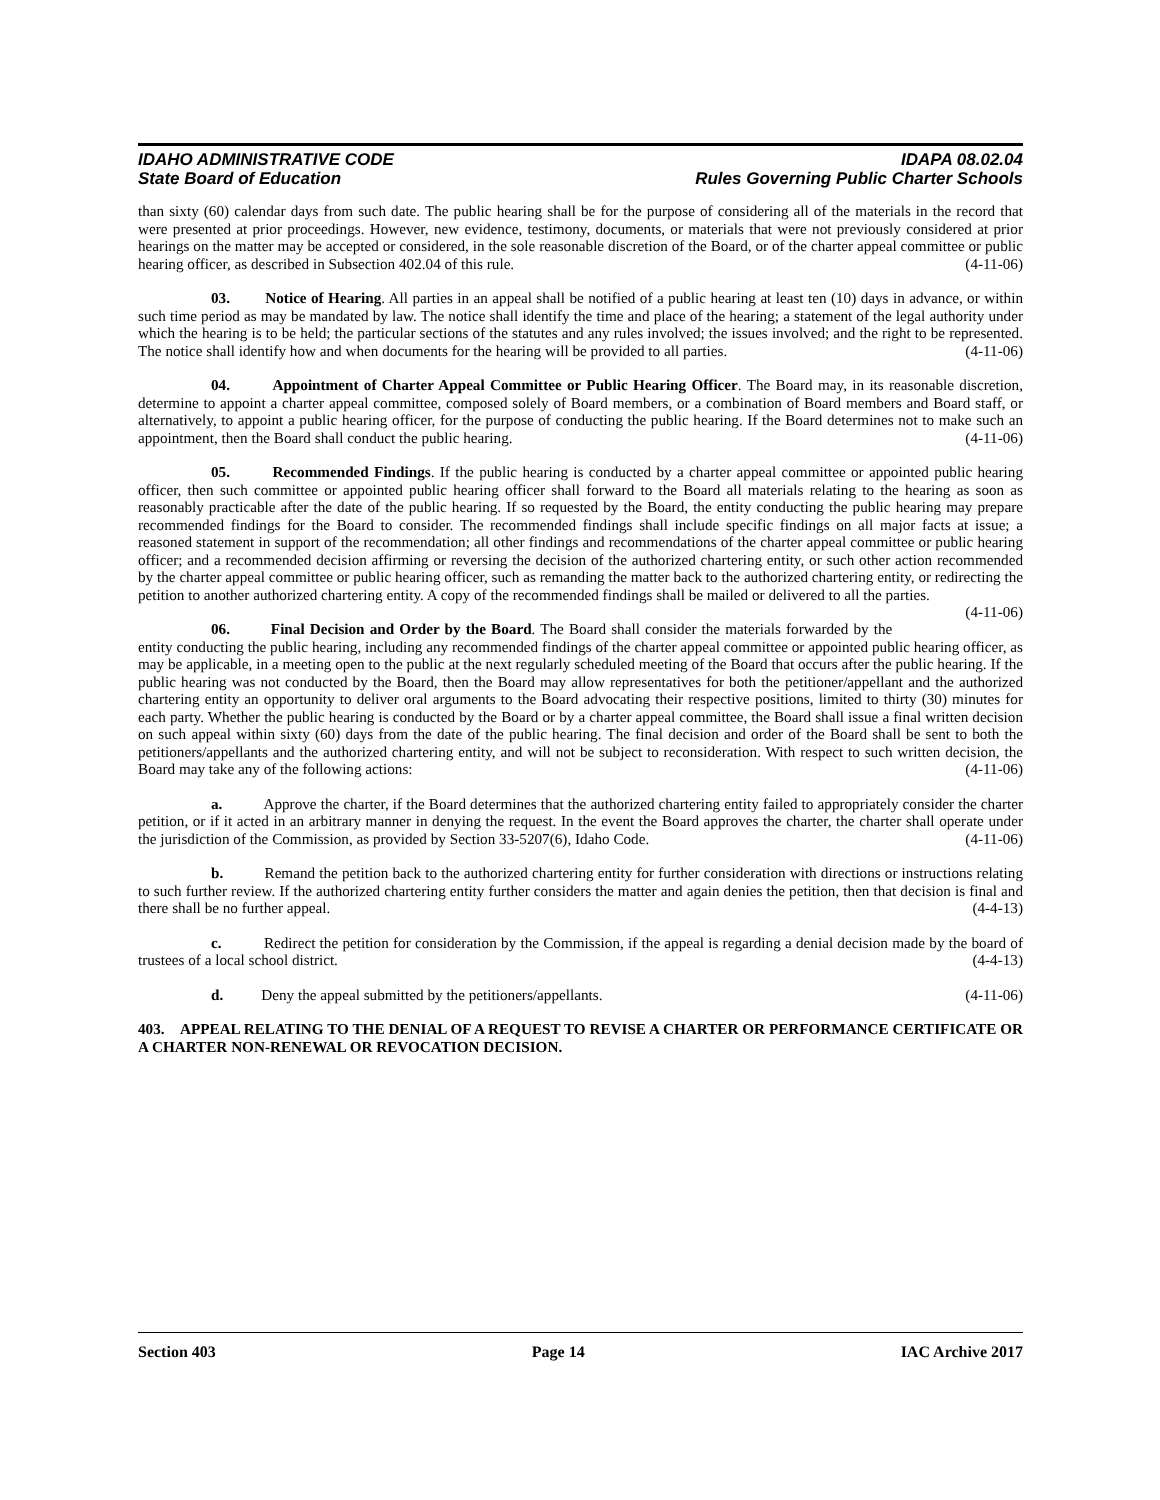IDAHO ADMINISTRATIVE CODE IDAPA 08.02.04
State Board of Education Rules Governing Public Charter Schools
than sixty (60) calendar days from such date. The public hearing shall be for the purpose of considering all of the materials in the record that were presented at prior proceedings. However, new evidence, testimony, documents, or materials that were not previously considered at prior hearings on the matter may be accepted or considered, in the sole reasonable discretion of the Board, or of the charter appeal committee or public hearing officer, as described in Subsection 402.04 of this rule. (4-11-06)
03. Notice of Hearing. All parties in an appeal shall be notified of a public hearing at least ten (10) days in advance, or within such time period as may be mandated by law. The notice shall identify the time and place of the hearing; a statement of the legal authority under which the hearing is to be held; the particular sections of the statutes and any rules involved; the issues involved; and the right to be represented. The notice shall identify how and when documents for the hearing will be provided to all parties. (4-11-06)
04. Appointment of Charter Appeal Committee or Public Hearing Officer. The Board may, in its reasonable discretion, determine to appoint a charter appeal committee, composed solely of Board members, or a combination of Board members and Board staff, or alternatively, to appoint a public hearing officer, for the purpose of conducting the public hearing. If the Board determines not to make such an appointment, then the Board shall conduct the public hearing. (4-11-06)
05. Recommended Findings. If the public hearing is conducted by a charter appeal committee or appointed public hearing officer, then such committee or appointed public hearing officer shall forward to the Board all materials relating to the hearing as soon as reasonably practicable after the date of the public hearing. If so requested by the Board, the entity conducting the public hearing may prepare recommended findings for the Board to consider. The recommended findings shall include specific findings on all major facts at issue; a reasoned statement in support of the recommendation; all other findings and recommendations of the charter appeal committee or public hearing officer; and a recommended decision affirming or reversing the decision of the authorized chartering entity, or such other action recommended by the charter appeal committee or public hearing officer, such as remanding the matter back to the authorized chartering entity, or redirecting the petition to another authorized chartering entity. A copy of the recommended findings shall be mailed or delivered to all the parties. (4-11-06)
06. Final Decision and Order by the Board. The Board shall consider the materials forwarded by the entity conducting the public hearing, including any recommended findings of the charter appeal committee or appointed public hearing officer, as may be applicable, in a meeting open to the public at the next regularly scheduled meeting of the Board that occurs after the public hearing. If the public hearing was not conducted by the Board, then the Board may allow representatives for both the petitioner/appellant and the authorized chartering entity an opportunity to deliver oral arguments to the Board advocating their respective positions, limited to thirty (30) minutes for each party. Whether the public hearing is conducted by the Board or by a charter appeal committee, the Board shall issue a final written decision on such appeal within sixty (60) days from the date of the public hearing. The final decision and order of the Board shall be sent to both the petitioners/appellants and the authorized chartering entity, and will not be subject to reconsideration. With respect to such written decision, the Board may take any of the following actions: (4-11-06)
a. Approve the charter, if the Board determines that the authorized chartering entity failed to appropriately consider the charter petition, or if it acted in an arbitrary manner in denying the request. In the event the Board approves the charter, the charter shall operate under the jurisdiction of the Commission, as provided by Section 33-5207(6), Idaho Code. (4-11-06)
b. Remand the petition back to the authorized chartering entity for further consideration with directions or instructions relating to such further review. If the authorized chartering entity further considers the matter and again denies the petition, then that decision is final and there shall be no further appeal. (4-4-13)
c. Redirect the petition for consideration by the Commission, if the appeal is regarding a denial decision made by the board of trustees of a local school district. (4-4-13)
d. Deny the appeal submitted by the petitioners/appellants. (4-11-06)
403. APPEAL RELATING TO THE DENIAL OF A REQUEST TO REVISE A CHARTER OR PERFORMANCE CERTIFICATE OR A CHARTER NON-RENEWAL OR REVOCATION DECISION.
Section 403 Page 14 IAC Archive 2017